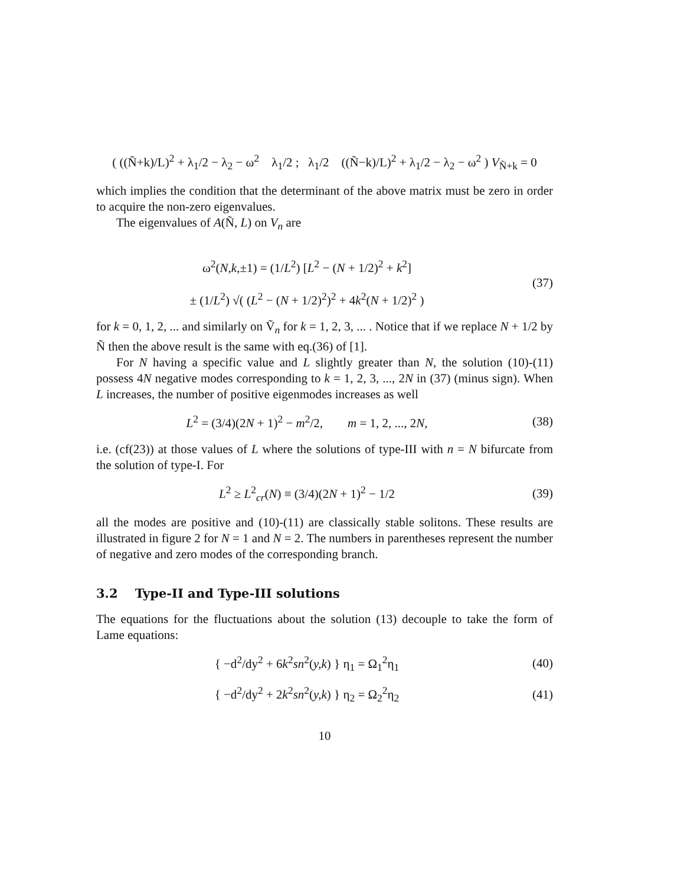( ((Ñ+k)/L)<sup>2</sup> + λ<sub>1</sub>/2 − λ<sub>2</sub> − ω<sup>2</sup> λ<sub>1</sub>/2 ; λ<sub>1</sub>/2 ((Ñ−k)/L)<sup>2</sup> + λ<sub>1</sub>/2 − λ<sub>2</sub> − ω<sup>2</sup> ) V<sub>Ñ+k</sub> = 0
which implies the condition that the determinant of the above matrix must be zero in order to acquire the non-zero eigenvalues.
The eigenvalues of A(Ñ, L) on V<sub>n</sub> are
ω<sup>2</sup>(N,k,±1) = (1/L<sup>2</sup>) [L<sup>2</sup> − (N + 1/2)<sup>2</sup> + k<sup>2</sup>]
± (1/L<sup>2</sup>) √( (L<sup>2</sup> − (N + 1/2)<sup>2</sup>)<sup>2</sup> + 4k<sup>2</sup>(N + 1/2)<sup>2</sup> )
(37)
for k = 0, 1, 2, ... and similarly on Ṽ<sub>n</sub> for k = 1, 2, 3, ... . Notice that if we replace N + 1/2 by Ñ then the above result is the same with eq.(36) of [1].
For N having a specific value and L slightly greater than N, the solution (10)-(11) possess 4N negative modes corresponding to k = 1, 2, 3, ..., 2N in (37) (minus sign). When L increases, the number of positive eigenmodes increases as well
L<sup>2</sup> = (3/4)(2N + 1)<sup>2</sup> − m<sup>2</sup>/2, m = 1, 2, ..., 2N,
(38)
i.e. (cf(23)) at those values of L where the solutions of type-III with n = N bifurcate from the solution of type-I. For
L<sup>2</sup> ≥ L<sup>2</sup><sub>cr</sub>(N) ≡ (3/4)(2N + 1)<sup>2</sup> − 1/2
(39)
all the modes are positive and (10)-(11) are classically stable solitons. These results are illustrated in figure 2 for N = 1 and N = 2. The numbers in parentheses represent the number of negative and zero modes of the corresponding branch.
3.2 Type-II and Type-III solutions
The equations for the fluctuations about the solution (13) decouple to take the form of Lame equations:
{ −d<sup>2</sup>/dy<sup>2</sup> + 6k<sup>2</sup>sn<sup>2</sup>(y,k) } η<sub>1</sub> = Ω<sub>1</sub><sup>2</sup>η<sub>1</sub>
(40)
{ −d<sup>2</sup>/dy<sup>2</sup> + 2k<sup>2</sup>sn<sup>2</sup>(y,k) } η<sub>2</sub> = Ω<sub>2</sub><sup>2</sup>η<sub>2</sub>
(41)
10